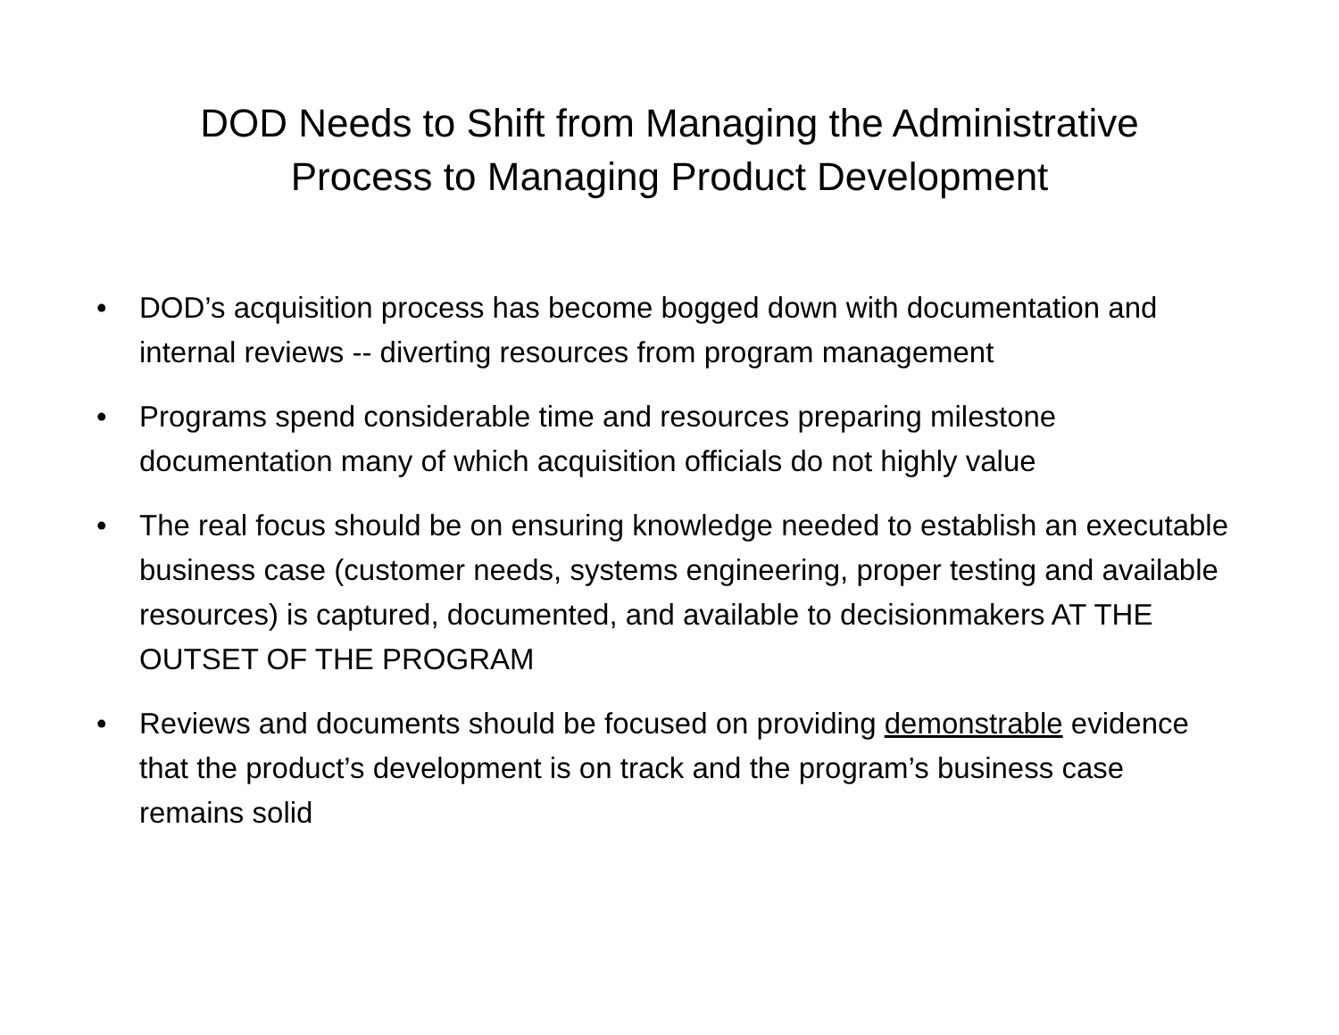DOD Needs to Shift from Managing the Administrative Process to Managing Product Development
• DOD’s acquisition process has become bogged down with documentation and internal reviews -- diverting resources from program management
• Programs spend considerable time and resources preparing milestone documentation many of which acquisition officials do not highly value
• The real focus should be on ensuring knowledge needed to establish an executable business case (customer needs, systems engineering, proper testing and available resources) is captured, documented, and available to decisionmakers AT THE OUTSET OF THE PROGRAM
• Reviews and documents should be focused on providing demonstrable evidence that the product’s development is on track and the program’s business case remains solid